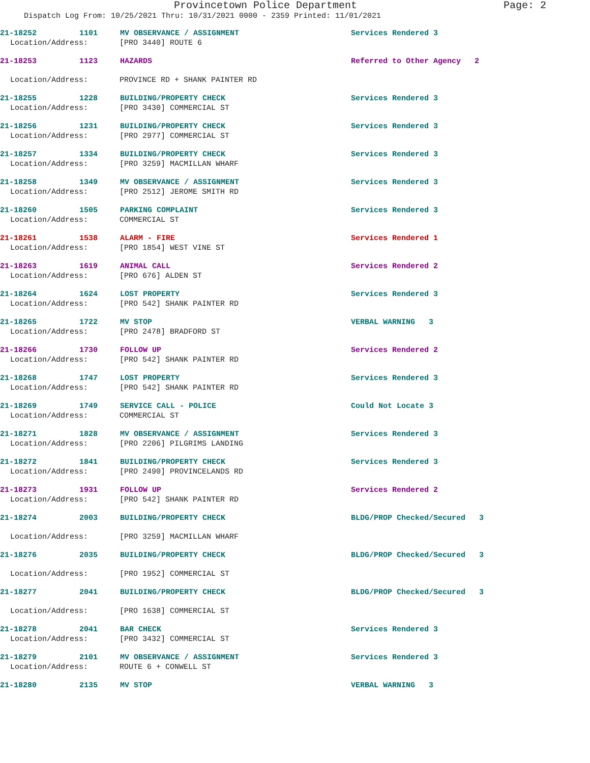Provincetown Police Department Page: 2
Dispatch Log From: 10/25/2021 Thru: 10/31/2021 0000 - 2359 Printed: 11/01/2021
21-18252 1101 MV OBSERVANCE / ASSIGNMENT Services Rendered 3
Location/Address: [PRO 3440] ROUTE 6
21-18253 1123 HAZARDS Referred to Other Agency 2
Location/Address: PROVINCE RD + SHANK PAINTER RD
21-18255 1228 BUILDING/PROPERTY CHECK Services Rendered 3
Location/Address: [PRO 3430] COMMERCIAL ST
21-18256 1231 BUILDING/PROPERTY CHECK Services Rendered 3
Location/Address: [PRO 2977] COMMERCIAL ST
21-18257 1334 BUILDING/PROPERTY CHECK Services Rendered 3
Location/Address: [PRO 3259] MACMILLAN WHARF
21-18258 1349 MV OBSERVANCE / ASSIGNMENT Services Rendered 3
Location/Address: [PRO 2512] JEROME SMITH RD
21-18260 1505 PARKING COMPLAINT Services Rendered 3
Location/Address: COMMERCIAL ST
21-18261 1538 ALARM - FIRE Services Rendered 1
Location/Address: [PRO 1854] WEST VINE ST
21-18263 1619 ANIMAL CALL Services Rendered 2
Location/Address: [PRO 676] ALDEN ST
21-18264 1624 LOST PROPERTY Services Rendered 3
Location/Address: [PRO 542] SHANK PAINTER RD
21-18265 1722 MV STOP VERBAL WARNING 3
Location/Address: [PRO 2478] BRADFORD ST
21-18266 1730 FOLLOW UP Services Rendered 2
Location/Address: [PRO 542] SHANK PAINTER RD
21-18268 1747 LOST PROPERTY Services Rendered 3
Location/Address: [PRO 542] SHANK PAINTER RD
21-18269 1749 SERVICE CALL - POLICE Could Not Locate 3
Location/Address: COMMERCIAL ST
21-18271 1828 MV OBSERVANCE / ASSIGNMENT Services Rendered 3
Location/Address: [PRO 2206] PILGRIMS LANDING
21-18272 1841 BUILDING/PROPERTY CHECK Services Rendered 3
Location/Address: [PRO 2490] PROVINCELANDS RD
21-18273 1931 FOLLOW UP Services Rendered 2
Location/Address: [PRO 542] SHANK PAINTER RD
21-18274 2003 BUILDING/PROPERTY CHECK BLDG/PROP Checked/Secured 3
Location/Address: [PRO 3259] MACMILLAN WHARF
21-18276 2035 BUILDING/PROPERTY CHECK BLDG/PROP Checked/Secured 3
Location/Address: [PRO 1952] COMMERCIAL ST
21-18277 2041 BUILDING/PROPERTY CHECK BLDG/PROP Checked/Secured 3
Location/Address: [PRO 1638] COMMERCIAL ST
21-18278 2041 BAR CHECK Services Rendered 3
Location/Address: [PRO 3432] COMMERCIAL ST
21-18279 2101 MV OBSERVANCE / ASSIGNMENT Services Rendered 3
Location/Address: ROUTE 6 + CONWELL ST
21-18280 2135 MV STOP VERBAL WARNING 3